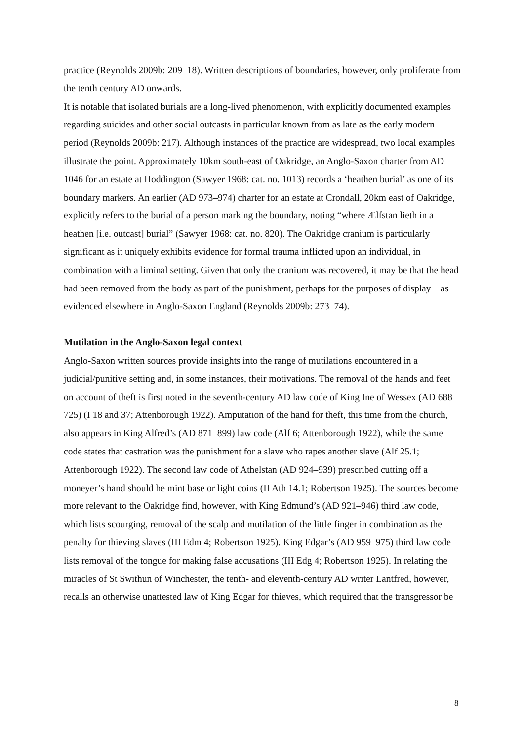practice (Reynolds 2009b: 209–18). Written descriptions of boundaries, however, only proliferate from the tenth century AD onwards.
It is notable that isolated burials are a long-lived phenomenon, with explicitly documented examples regarding suicides and other social outcasts in particular known from as late as the early modern period (Reynolds 2009b: 217). Although instances of the practice are widespread, two local examples illustrate the point. Approximately 10km south-east of Oakridge, an Anglo-Saxon charter from AD 1046 for an estate at Hoddington (Sawyer 1968: cat. no. 1013) records a ‘heathen burial’ as one of its boundary markers. An earlier (AD 973–974) charter for an estate at Crondall, 20km east of Oakridge, explicitly refers to the burial of a person marking the boundary, noting “where Ælfstan lieth in a heathen [i.e. outcast] burial” (Sawyer 1968: cat. no. 820). The Oakridge cranium is particularly significant as it uniquely exhibits evidence for formal trauma inflicted upon an individual, in combination with a liminal setting. Given that only the cranium was recovered, it may be that the head had been removed from the body as part of the punishment, perhaps for the purposes of display—as evidenced elsewhere in Anglo-Saxon England (Reynolds 2009b: 273–74).
Mutilation in the Anglo-Saxon legal context
Anglo-Saxon written sources provide insights into the range of mutilations encountered in a judicial/punitive setting and, in some instances, their motivations. The removal of the hands and feet on account of theft is first noted in the seventh-century AD law code of King Ine of Wessex (AD 688–725) (I 18 and 37; Attenborough 1922). Amputation of the hand for theft, this time from the church, also appears in King Alfred’s (AD 871–899) law code (Alf 6; Attenborough 1922), while the same code states that castration was the punishment for a slave who rapes another slave (Alf 25.1; Attenborough 1922). The second law code of Athelstan (AD 924–939) prescribed cutting off a moneyer’s hand should he mint base or light coins (II Ath 14.1; Robertson 1925). The sources become more relevant to the Oakridge find, however, with King Edmund’s (AD 921–946) third law code, which lists scourging, removal of the scalp and mutilation of the little finger in combination as the penalty for thieving slaves (III Edm 4; Robertson 1925). King Edgar’s (AD 959–975) third law code lists removal of the tongue for making false accusations (III Edg 4; Robertson 1925). In relating the miracles of St Swithun of Winchester, the tenth- and eleventh-century AD writer Lantfred, however, recalls an otherwise unattested law of King Edgar for thieves, which required that the transgressor be
8